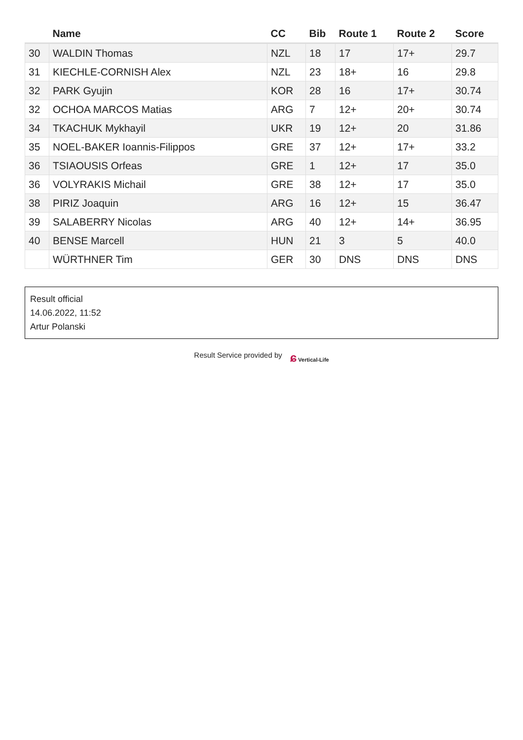| | Name | CC | Bib | Route 1 | Route 2 | Score |
| --- | --- | --- | --- | --- | --- | --- |
| 30 | WALDIN Thomas | NZL | 18 | 17 | 17+ | 29.7 |
| 31 | KIECHLE-CORNISH Alex | NZL | 23 | 18+ | 16 | 29.8 |
| 32 | PARK Gyujin | KOR | 28 | 16 | 17+ | 30.74 |
| 32 | OCHOA MARCOS Matias | ARG | 7 | 12+ | 20+ | 30.74 |
| 34 | TKACHUK Mykhayil | UKR | 19 | 12+ | 20 | 31.86 |
| 35 | NOEL-BAKER Ioannis-Filippos | GRE | 37 | 12+ | 17+ | 33.2 |
| 36 | TSIAOUSIS Orfeas | GRE | 1 | 12+ | 17 | 35.0 |
| 36 | VOLYRAKIS Michail | GRE | 38 | 12+ | 17 | 35.0 |
| 38 | PIRIZ Joaquin | ARG | 16 | 12+ | 15 | 36.47 |
| 39 | SALABERRY Nicolas | ARG | 40 | 12+ | 14+ | 36.95 |
| 40 | BENSE Marcell | HUN | 21 | 3 | 5 | 40.0 |
| | WÜRTHNER Tim | GER | 30 | DNS | DNS | DNS |
Result official
14.06.2022, 11:52
Artur Polanski
Result Service provided by ɕ Vertical-Life